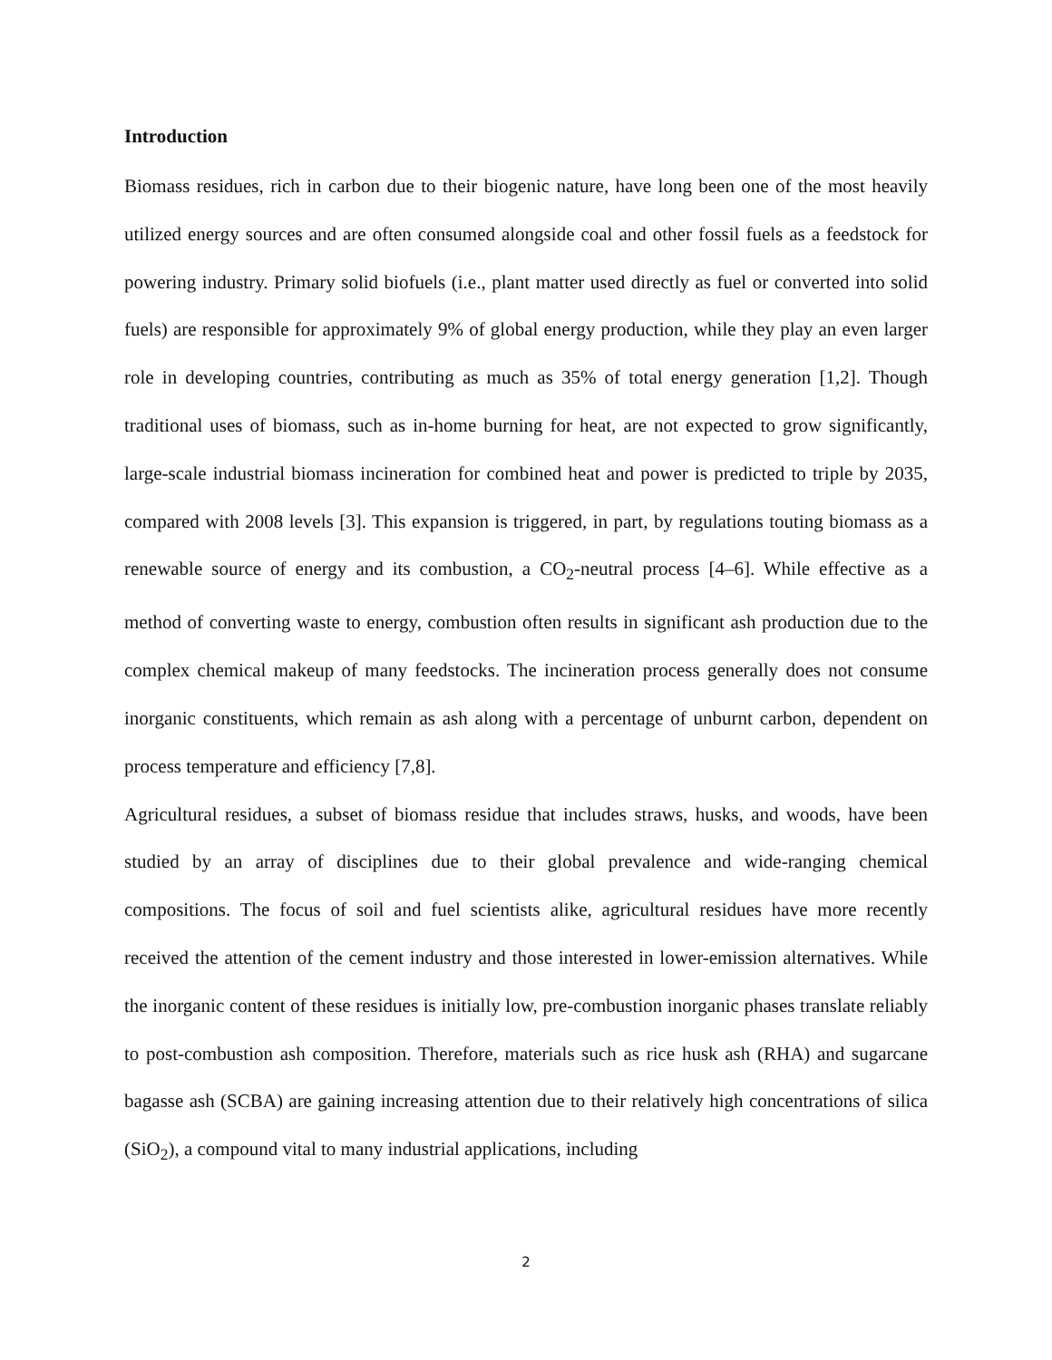Introduction
Biomass residues, rich in carbon due to their biogenic nature, have long been one of the most heavily utilized energy sources and are often consumed alongside coal and other fossil fuels as a feedstock for powering industry. Primary solid biofuels (i.e., plant matter used directly as fuel or converted into solid fuels) are responsible for approximately 9% of global energy production, while they play an even larger role in developing countries, contributing as much as 35% of total energy generation [1,2]. Though traditional uses of biomass, such as in-home burning for heat, are not expected to grow significantly, large-scale industrial biomass incineration for combined heat and power is predicted to triple by 2035, compared with 2008 levels [3]. This expansion is triggered, in part, by regulations touting biomass as a renewable source of energy and its combustion, a CO<sub>2</sub>-neutral process [4–6]. While effective as a method of converting waste to energy, combustion often results in significant ash production due to the complex chemical makeup of many feedstocks. The incineration process generally does not consume inorganic constituents, which remain as ash along with a percentage of unburnt carbon, dependent on process temperature and efficiency [7,8].
Agricultural residues, a subset of biomass residue that includes straws, husks, and woods, have been studied by an array of disciplines due to their global prevalence and wide-ranging chemical compositions. The focus of soil and fuel scientists alike, agricultural residues have more recently received the attention of the cement industry and those interested in lower-emission alternatives. While the inorganic content of these residues is initially low, pre-combustion inorganic phases translate reliably to post-combustion ash composition. Therefore, materials such as rice husk ash (RHA) and sugarcane bagasse ash (SCBA) are gaining increasing attention due to their relatively high concentrations of silica (SiO<sub>2</sub>), a compound vital to many industrial applications, including
2